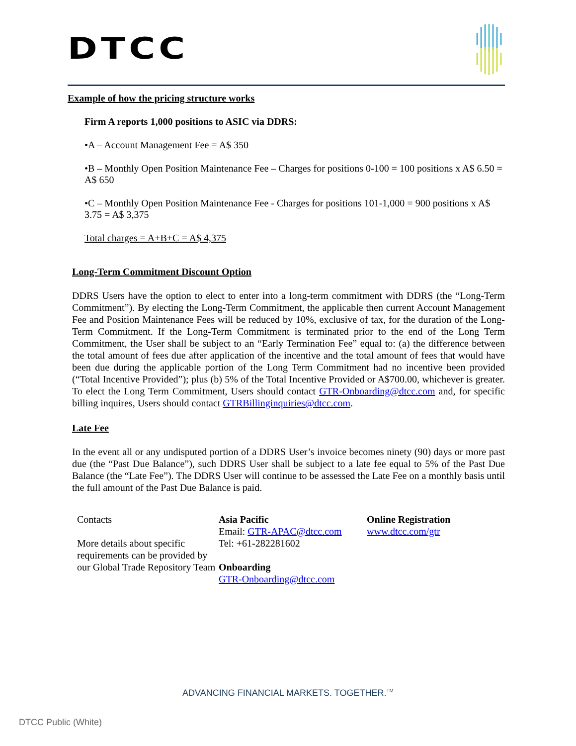DTCC
Example of how the pricing structure works
Firm A reports 1,000 positions to ASIC via DDRS:
•A – Account Management Fee = A$ 350
•B – Monthly Open Position Maintenance Fee – Charges for positions 0-100 = 100 positions x A$ 6.50 = A$ 650
•C – Monthly Open Position Maintenance Fee - Charges for positions 101-1,000 = 900 positions x A$ 3.75 = A$ 3,375
Total charges = A+B+C = A$ 4,375
Long-Term Commitment Discount Option
DDRS Users have the option to elect to enter into a long-term commitment with DDRS (the “Long-Term Commitment”). By electing the Long-Term Commitment, the applicable then current Account Management Fee and Position Maintenance Fees will be reduced by 10%, exclusive of tax, for the duration of the Long-Term Commitment. If the Long-Term Commitment is terminated prior to the end of the Long Term Commitment, the User shall be subject to an “Early Termination Fee” equal to: (a) the difference between the total amount of fees due after application of the incentive and the total amount of fees that would have been due during the applicable portion of the Long Term Commitment had no incentive been provided (“Total Incentive Provided”); plus (b) 5% of the Total Incentive Provided or A$700.00, whichever is greater. To elect the Long Term Commitment, Users should contact GTR-Onboarding@dtcc.com and, for specific billing inquires, Users should contact GTRBillinginquiries@dtcc.com.
Late Fee
In the event all or any undisputed portion of a DDRS User’s invoice becomes ninety (90) days or more past due (the “Past Due Balance”), such DDRS User shall be subject to a late fee equal to 5% of the Past Due Balance (the “Late Fee”). The DDRS User will continue to be assessed the Late Fee on a monthly basis until the full amount of the Past Due Balance is paid.
Contacts
More details about specific requirements can be provided by our Global Trade Repository Team
Asia Pacific
Email: GTR-APAC@dtcc.com
Tel: +61-282281602
Onboarding
GTR-Onboarding@dtcc.com
Online Registration
www.dtcc.com/gtr
ADVANCING FINANCIAL MARKETS. TOGETHER.<sup>TM</sup>
DTCC Public (White)